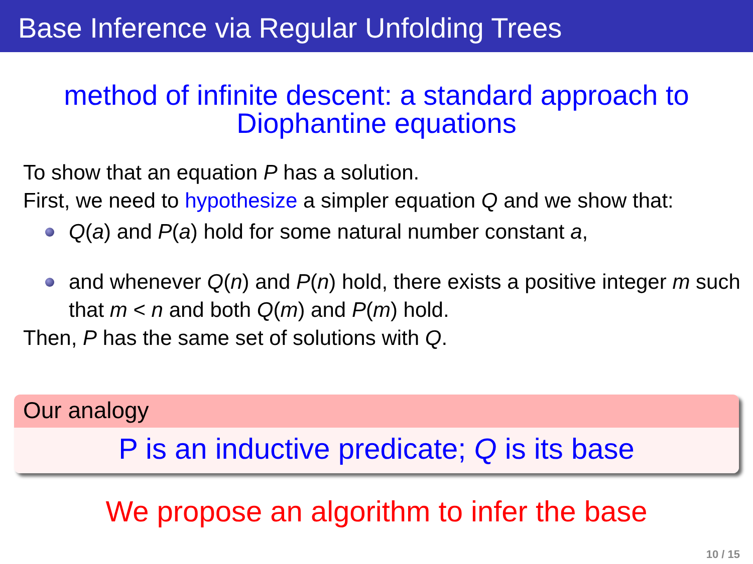Base Inference via Regular Unfolding Trees
method of infinite descent: a standard approach to Diophantine equations
To show that an equation P has a solution.
First, we need to hypothesize a simpler equation Q and we show that:
Q(a) and P(a) hold for some natural number constant a,
and whenever Q(n) and P(n) hold, there exists a positive integer m such that m < n and both Q(m) and P(m) hold.
Then, P has the same set of solutions with Q.
Our analogy
P is an inductive predicate; Q is its base
We propose an algorithm to infer the base
10 / 15